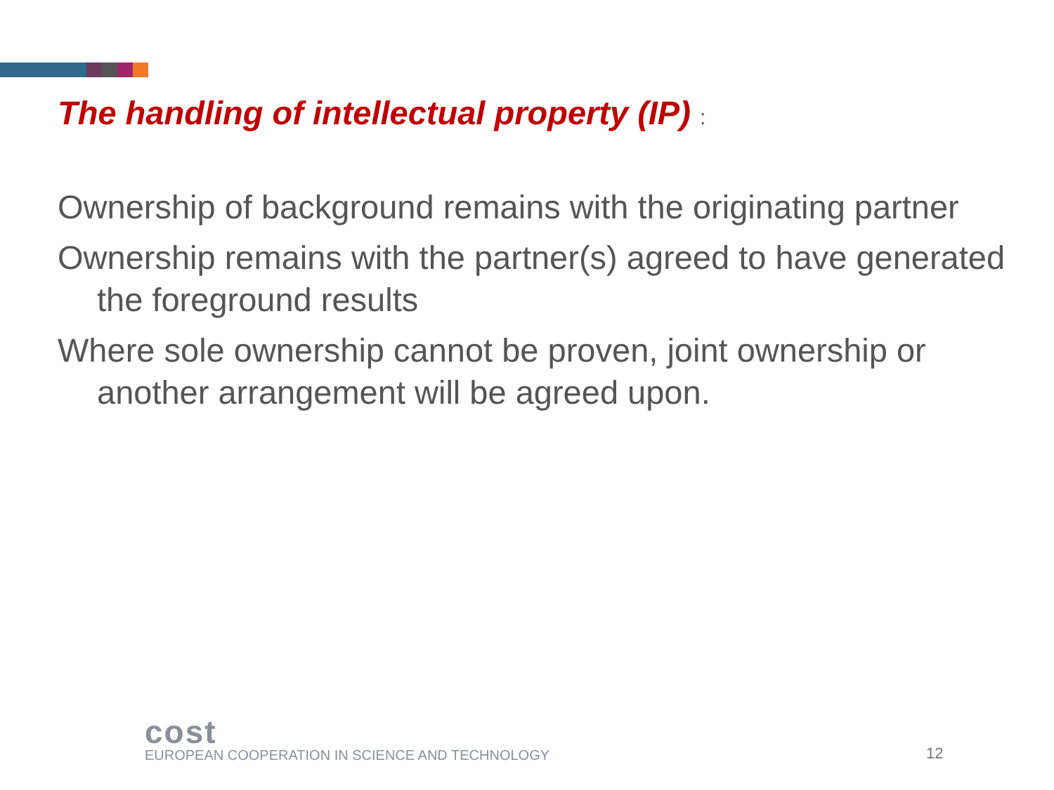The handling of intellectual property (IP) :
Ownership of background remains with the originating partner
Ownership remains with the partner(s) agreed to have generated the foreground results
Where sole ownership cannot be proven, joint ownership or another arrangement will be agreed upon.
cost
EUROPEAN COOPERATION IN SCIENCE AND TECHNOLOGY
12